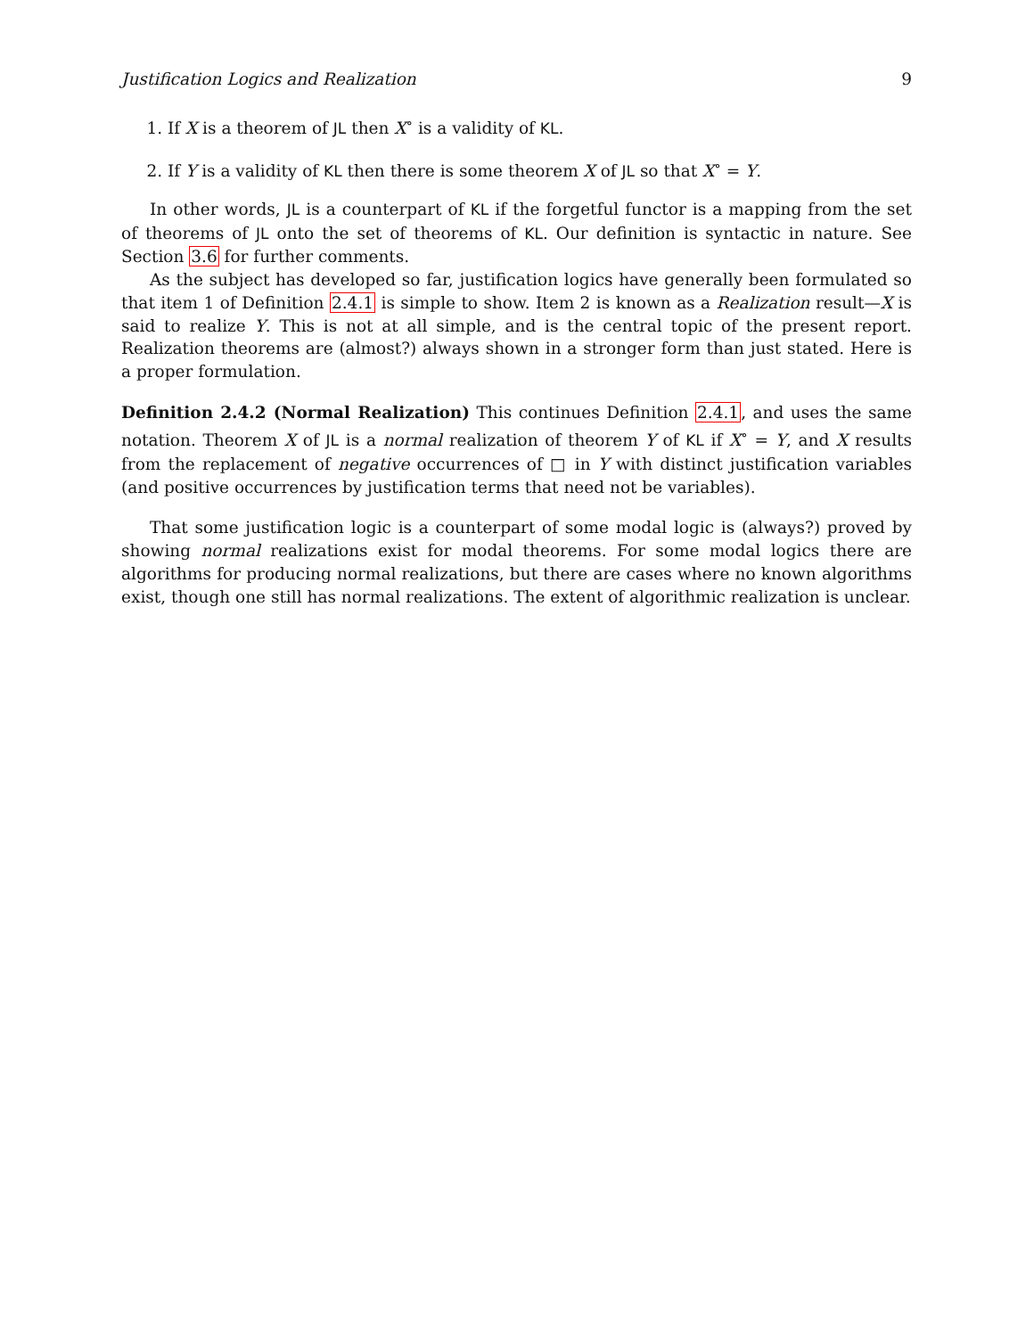Justification Logics and Realization 9
1. If X is a theorem of JL then X<sup>∘</sup> is a validity of KL.
2. If Y is a validity of KL then there is some theorem X of JL so that X<sup>∘</sup> = Y.
In other words, JL is a counterpart of KL if the forgetful functor is a mapping from the set of theorems of JL onto the set of theorems of KL. Our definition is syntactic in nature. See Section 3.6 for further comments.
As the subject has developed so far, justification logics have generally been formulated so that item 1 of Definition 2.4.1 is simple to show. Item 2 is known as a Realization result—X is said to realize Y. This is not at all simple, and is the central topic of the present report. Realization theorems are (almost?) always shown in a stronger form than just stated. Here is a proper formulation.
Definition 2.4.2 (Normal Realization) This continues Definition 2.4.1, and uses the same notation. Theorem X of JL is a normal realization of theorem Y of KL if X<sup>∘</sup> = Y, and X results from the replacement of negative occurrences of □ in Y with distinct justification variables (and positive occurrences by justification terms that need not be variables).
That some justification logic is a counterpart of some modal logic is (always?) proved by showing normal realizations exist for modal theorems. For some modal logics there are algorithms for producing normal realizations, but there are cases where no known algorithms exist, though one still has normal realizations. The extent of algorithmic realization is unclear.